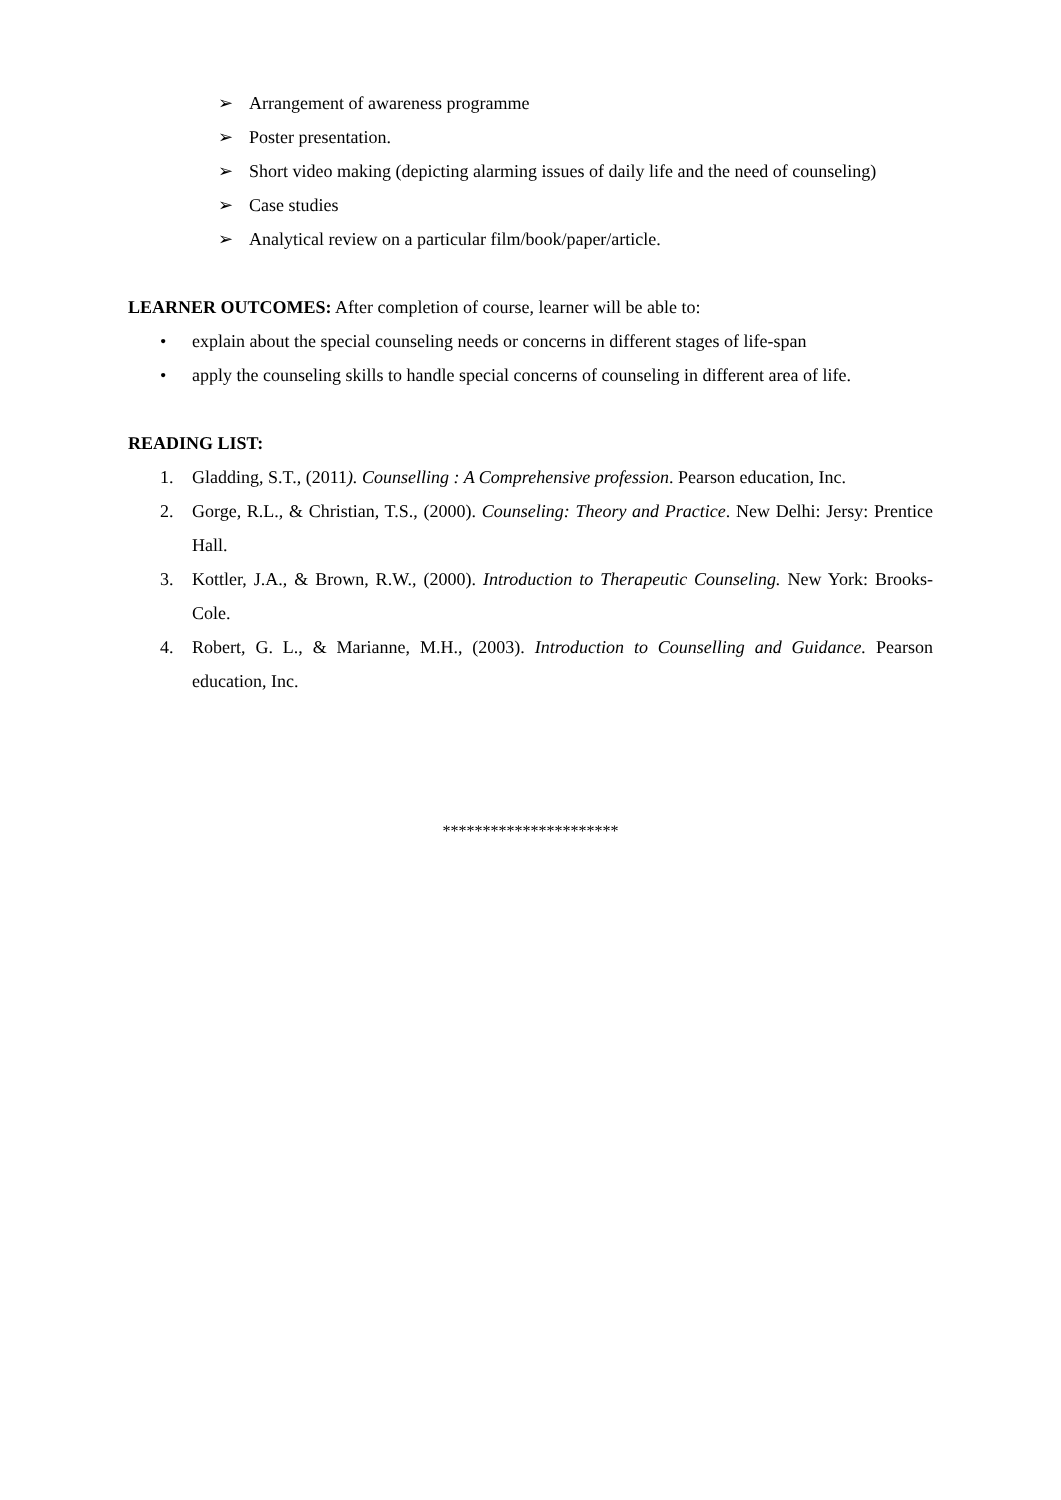➢ Arrangement of awareness programme
➢ Poster presentation.
➢ Short video making (depicting alarming issues of daily life and the need of counseling)
➢ Case studies
➢ Analytical review on a particular film/book/paper/article.
LEARNER OUTCOMES: After completion of course, learner will be able to:
• explain about the special counseling needs or concerns in different stages of life-span
• apply the counseling skills to handle special concerns of counseling in different area of life.
READING LIST:
1. Gladding, S.T., (2011). Counselling : A Comprehensive profession. Pearson education, Inc.
2. Gorge, R.L., & Christian, T.S., (2000). Counseling: Theory and Practice. New Delhi: Jersy: Prentice Hall.
3. Kottler, J.A., & Brown, R.W., (2000). Introduction to Therapeutic Counseling. New York: Brooks- Cole.
4. Robert, G. L., & Marianne, M.H., (2003). Introduction to Counselling and Guidance. Pearson education, Inc.
**********************